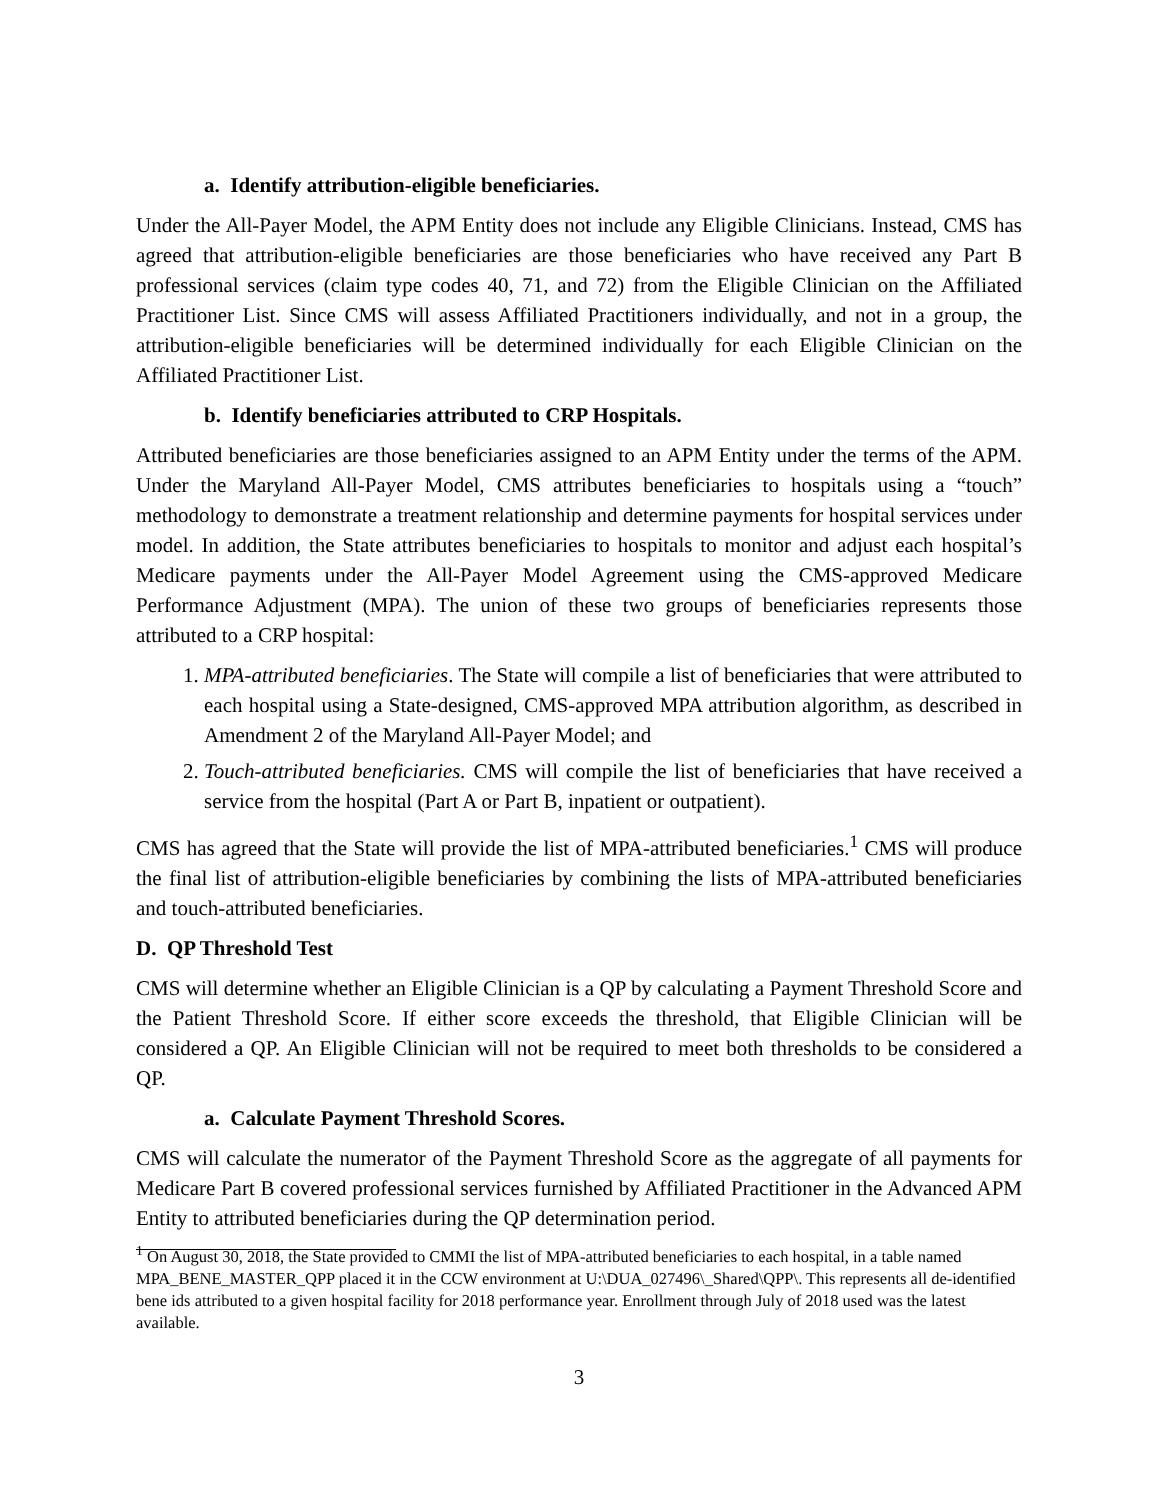a. Identify attribution-eligible beneficiaries.
Under the All-Payer Model, the APM Entity does not include any Eligible Clinicians. Instead, CMS has agreed that attribution-eligible beneficiaries are those beneficiaries who have received any Part B professional services (claim type codes 40, 71, and 72) from the Eligible Clinician on the Affiliated Practitioner List. Since CMS will assess Affiliated Practitioners individually, and not in a group, the attribution-eligible beneficiaries will be determined individually for each Eligible Clinician on the Affiliated Practitioner List.
b. Identify beneficiaries attributed to CRP Hospitals.
Attributed beneficiaries are those beneficiaries assigned to an APM Entity under the terms of the APM. Under the Maryland All-Payer Model, CMS attributes beneficiaries to hospitals using a “touch” methodology to demonstrate a treatment relationship and determine payments for hospital services under model. In addition, the State attributes beneficiaries to hospitals to monitor and adjust each hospital’s Medicare payments under the All-Payer Model Agreement using the CMS-approved Medicare Performance Adjustment (MPA). The union of these two groups of beneficiaries represents those attributed to a CRP hospital:
1. MPA-attributed beneficiaries. The State will compile a list of beneficiaries that were attributed to each hospital using a State-designed, CMS-approved MPA attribution algorithm, as described in Amendment 2 of the Maryland All-Payer Model; and
2. Touch-attributed beneficiaries. CMS will compile the list of beneficiaries that have received a service from the hospital (Part A or Part B, inpatient or outpatient).
CMS has agreed that the State will provide the list of MPA-attributed beneficiaries.<sup>1</sup> CMS will produce the final list of attribution-eligible beneficiaries by combining the lists of MPA-attributed beneficiaries and touch-attributed beneficiaries.
D. QP Threshold Test
CMS will determine whether an Eligible Clinician is a QP by calculating a Payment Threshold Score and the Patient Threshold Score. If either score exceeds the threshold, that Eligible Clinician will be considered a QP. An Eligible Clinician will not be required to meet both thresholds to be considered a QP.
a. Calculate Payment Threshold Scores.
CMS will calculate the numerator of the Payment Threshold Score as the aggregate of all payments for Medicare Part B covered professional services furnished by Affiliated Practitioner in the Advanced APM Entity to attributed beneficiaries during the QP determination period.
<sup>1</sup> On August 30, 2018, the State provided to CMMI the list of MPA-attributed beneficiaries to each hospital, in a table named MPA_BENE_MASTER_QPP placed it in the CCW environment at U:\DUA_027496\_Shared\QPP\. This represents all de-identified bene ids attributed to a given hospital facility for 2018 performance year. Enrollment through July of 2018 used was the latest available.
3